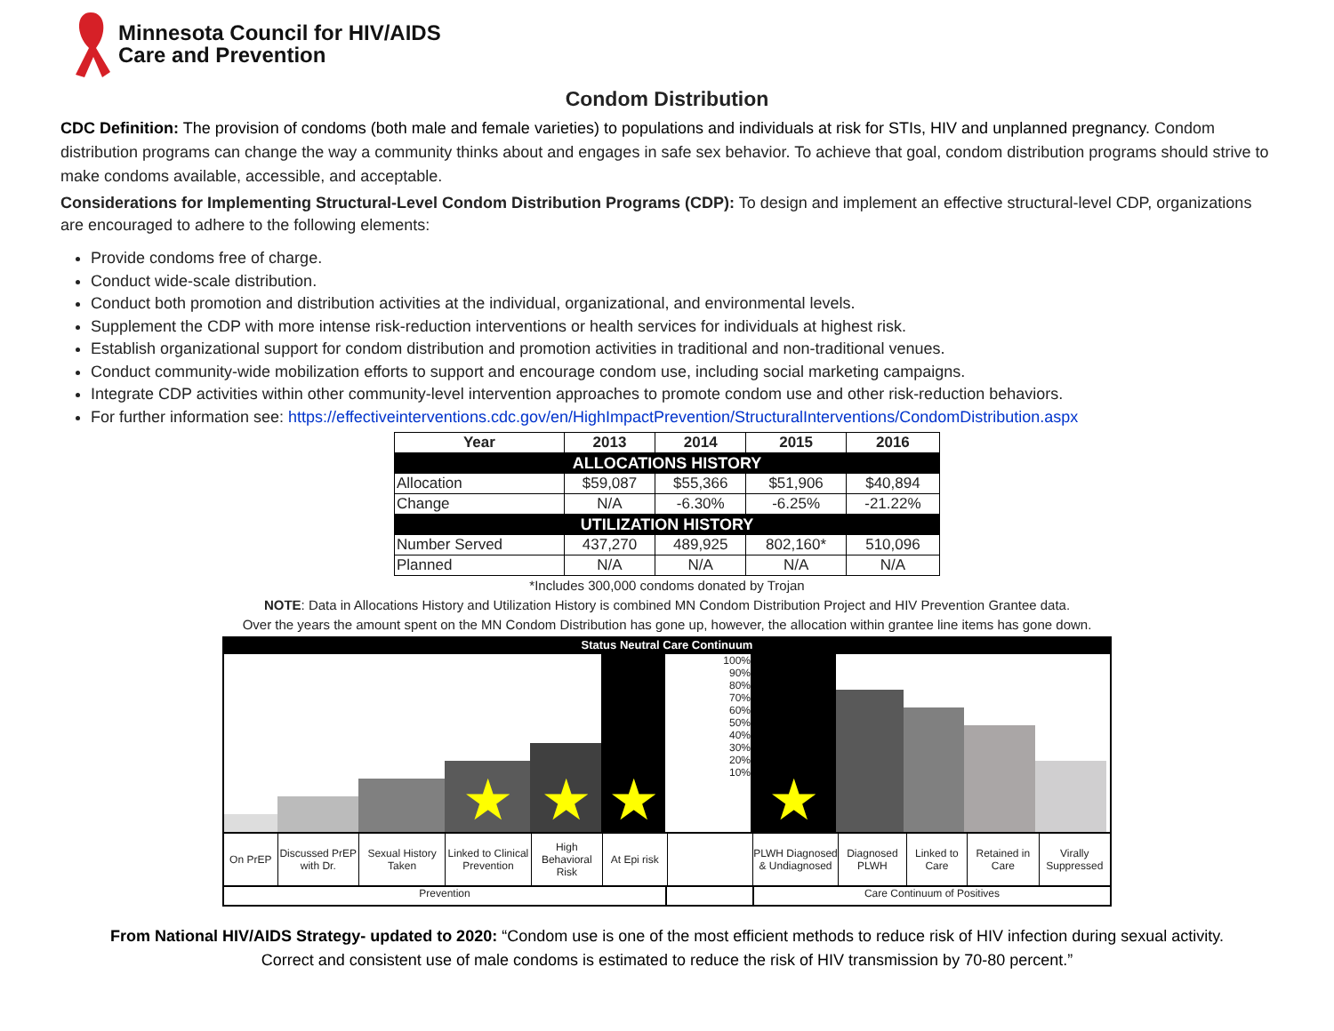Minnesota Council for HIV/AIDS
Care and Prevention
Condom Distribution
CDC Definition: The provision of condoms (both male and female varieties) to populations and individuals at risk for STIs, HIV and unplanned pregnancy. Condom distribution programs can change the way a community thinks about and engages in safe sex behavior. To achieve that goal, condom distribution programs should strive to make condoms available, accessible, and acceptable.
Considerations for Implementing Structural-Level Condom Distribution Programs (CDP): To design and implement an effective structural-level CDP, organizations are encouraged to adhere to the following elements:
Provide condoms free of charge.
Conduct wide-scale distribution.
Conduct both promotion and distribution activities at the individual, organizational, and environmental levels.
Supplement the CDP with more intense risk-reduction interventions or health services for individuals at highest risk.
Establish organizational support for condom distribution and promotion activities in traditional and non-traditional venues.
Conduct community-wide mobilization efforts to support and encourage condom use, including social marketing campaigns.
Integrate CDP activities within other community-level intervention approaches to promote condom use and other risk-reduction behaviors.
For further information see: https://effectiveinterventions.cdc.gov/en/HighImpactPrevention/StructuralInterventions/CondomDistribution.aspx
| Year | 2013 | 2014 | 2015 | 2016 |
| --- | --- | --- | --- | --- |
| ALLOCATIONS HISTORY | | | | |
| Allocation | $59,087 | $55,366 | $51,906 | $40,894 |
| Change | N/A | -6.30% | -6.25% | -21.22% |
| UTILIZATION HISTORY | | | | |
| Number Served | 437,270 | 489,925 | 802,160* | 510,096 |
| Planned | N/A | N/A | N/A | N/A |
*Includes 300,000 condoms donated by Trojan
NOTE: Data in Allocations History and Utilization History is combined MN Condom Distribution Project and HIV Prevention Grantee data.
Over the years the amount spent on the MN Condom Distribution has gone up, however, the allocation within grantee line items has gone down.
Status Neutral Care Continuum
★
★
★
100%
90%
80%
70%
60%
50%
40%
30%
20%
10%
★
On PrEP Discussed PrEP with Dr.
Sexual History Taken
Linked to Clinical Prevention
High Behavioral Risk
At Epi risk
PLWH Diagnosed & Undiagnosed
Diagnosed PLWH
Linked to Care
Retained in Care
Virally Suppressed
Prevention Care Continuum of Positives
From National HIV/AIDS Strategy- updated to 2020: “Condom use is one of the most efficient methods to reduce risk of HIV infection during sexual activity.
Correct and consistent use of male condoms is estimated to reduce the risk of HIV transmission by 70-80 percent.”